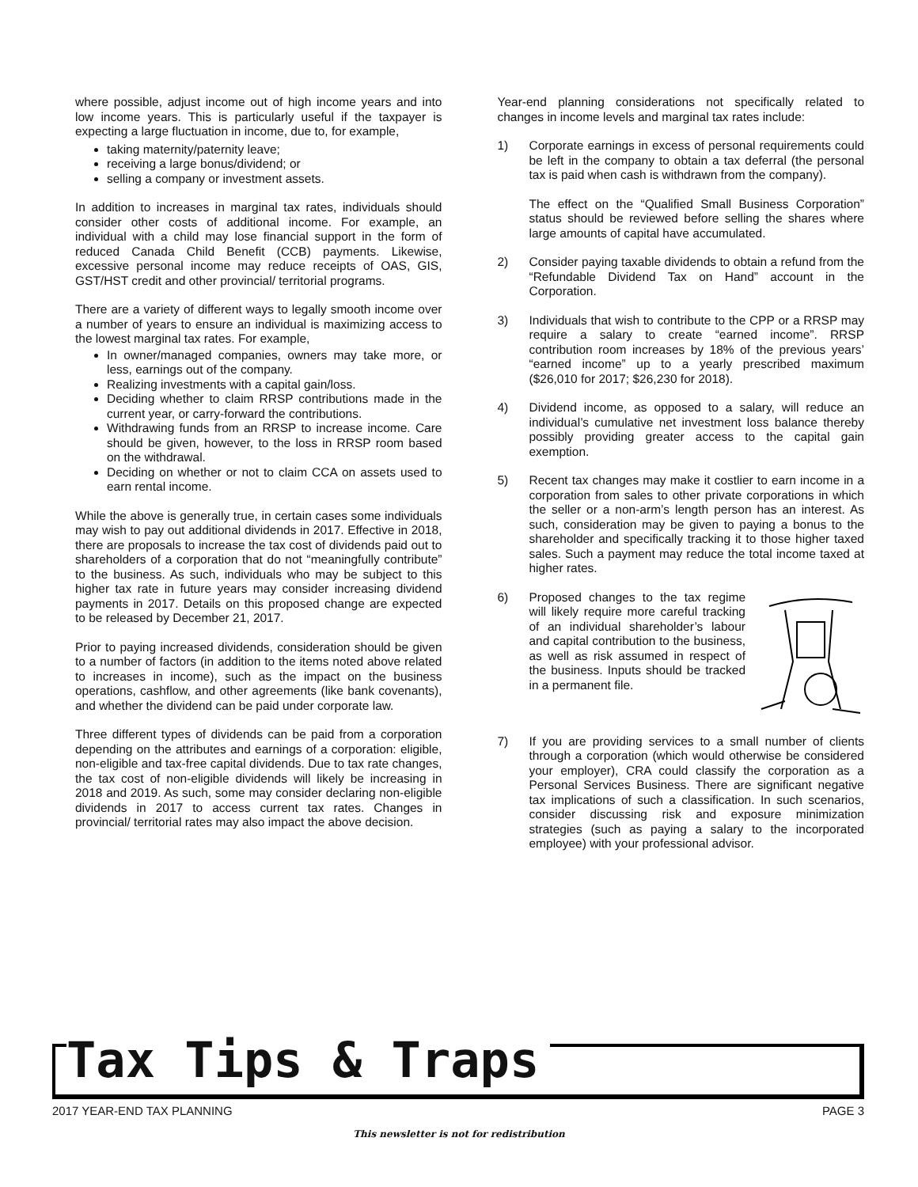where possible, adjust income out of high income years and into low income years. This is particularly useful if the taxpayer is expecting a large fluctuation in income, due to, for example,
taking maternity/paternity leave;
receiving a large bonus/dividend; or
selling a company or investment assets.
In addition to increases in marginal tax rates, individuals should consider other costs of additional income. For example, an individual with a child may lose financial support in the form of reduced Canada Child Benefit (CCB) payments. Likewise, excessive personal income may reduce receipts of OAS, GIS, GST/HST credit and other provincial/ territorial programs.
There are a variety of different ways to legally smooth income over a number of years to ensure an individual is maximizing access to the lowest marginal tax rates. For example,
In owner/managed companies, owners may take more, or less, earnings out of the company.
Realizing investments with a capital gain/loss.
Deciding whether to claim RRSP contributions made in the current year, or carry-forward the contributions.
Withdrawing funds from an RRSP to increase income. Care should be given, however, to the loss in RRSP room based on the withdrawal.
Deciding on whether or not to claim CCA on assets used to earn rental income.
While the above is generally true, in certain cases some individuals may wish to pay out additional dividends in 2017. Effective in 2018, there are proposals to increase the tax cost of dividends paid out to shareholders of a corporation that do not “meaningfully contribute” to the business. As such, individuals who may be subject to this higher tax rate in future years may consider increasing dividend payments in 2017. Details on this proposed change are expected to be released by December 21, 2017.
Prior to paying increased dividends, consideration should be given to a number of factors (in addition to the items noted above related to increases in income), such as the impact on the business operations, cashflow, and other agreements (like bank covenants), and whether the dividend can be paid under corporate law.
Three different types of dividends can be paid from a corporation depending on the attributes and earnings of a corporation: eligible, non-eligible and tax-free capital dividends. Due to tax rate changes, the tax cost of non-eligible dividends will likely be increasing in 2018 and 2019. As such, some may consider declaring non-eligible dividends in 2017 to access current tax rates. Changes in provincial/ territorial rates may also impact the above decision.
Year-end planning considerations not specifically related to changes in income levels and marginal tax rates include:
1) Corporate earnings in excess of personal requirements could be left in the company to obtain a tax deferral (the personal tax is paid when cash is withdrawn from the company).
The effect on the “Qualified Small Business Corporation” status should be reviewed before selling the shares where large amounts of capital have accumulated.
2) Consider paying taxable dividends to obtain a refund from the “Refundable Dividend Tax on Hand” account in the Corporation.
3) Individuals that wish to contribute to the CPP or a RRSP may require a salary to create “earned income”. RRSP contribution room increases by 18% of the previous years’ “earned income” up to a yearly prescribed maximum ($26,010 for 2017; $26,230 for 2018).
4) Dividend income, as opposed to a salary, will reduce an individual’s cumulative net investment loss balance thereby possibly providing greater access to the capital gain exemption.
5) Recent tax changes may make it costlier to earn income in a corporation from sales to other private corporations in which the seller or a non-arm’s length person has an interest. As such, consideration may be given to paying a bonus to the shareholder and specifically tracking it to those higher taxed sales. Such a payment may reduce the total income taxed at higher rates.
6) Proposed changes to the tax regime will likely require more careful tracking of an individual shareholder’s labour and capital contribution to the business, as well as risk assumed in respect of the business. Inputs should be tracked in a permanent file.
7) If you are providing services to a small number of clients through a corporation (which would otherwise be considered your employer), CRA could classify the corporation as a Personal Services Business. There are significant negative tax implications of such a classification. In such scenarios, consider discussing risk and exposure minimization strategies (such as paying a salary to the incorporated employee) with your professional advisor.
Tax Tips & Traps
2017 YEAR-END TAX PLANNING PAGE 3
This newsletter is not for redistribution